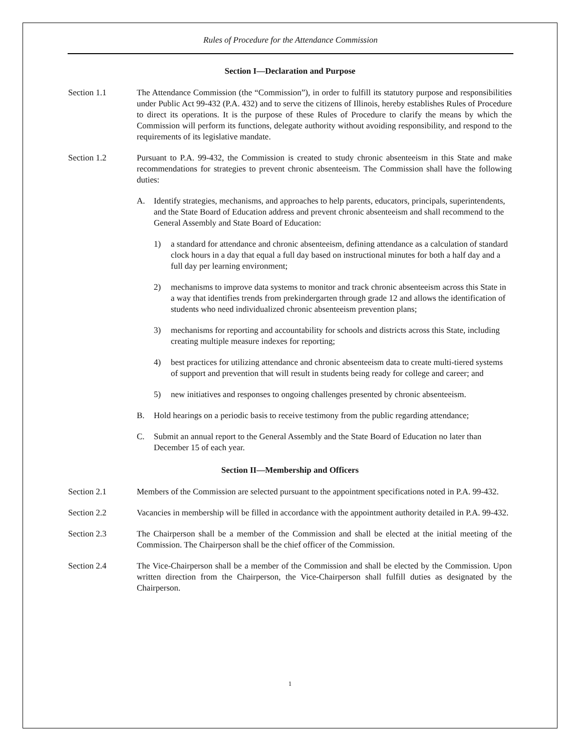Rules of Procedure for the Attendance Commission
Section I—Declaration and Purpose
Section 1.1 The Attendance Commission (the “Commission”), in order to fulfill its statutory purpose and responsibilities under Public Act 99-432 (P.A. 432) and to serve the citizens of Illinois, hereby establishes Rules of Procedure to direct its operations. It is the purpose of these Rules of Procedure to clarify the means by which the Commission will perform its functions, delegate authority without avoiding responsibility, and respond to the requirements of its legislative mandate.
Section 1.2 Pursuant to P.A. 99-432, the Commission is created to study chronic absenteeism in this State and make recommendations for strategies to prevent chronic absenteeism. The Commission shall have the following duties:
A. Identify strategies, mechanisms, and approaches to help parents, educators, principals, superintendents, and the State Board of Education address and prevent chronic absenteeism and shall recommend to the General Assembly and State Board of Education:
1) a standard for attendance and chronic absenteeism, defining attendance as a calculation of standard clock hours in a day that equal a full day based on instructional minutes for both a half day and a full day per learning environment;
2) mechanisms to improve data systems to monitor and track chronic absenteeism across this State in a way that identifies trends from prekindergarten through grade 12 and allows the identification of students who need individualized chronic absenteeism prevention plans;
3) mechanisms for reporting and accountability for schools and districts across this State, including creating multiple measure indexes for reporting;
4) best practices for utilizing attendance and chronic absenteeism data to create multi-tiered systems of support and prevention that will result in students being ready for college and career; and
5) new initiatives and responses to ongoing challenges presented by chronic absenteeism.
B. Hold hearings on a periodic basis to receive testimony from the public regarding attendance;
C. Submit an annual report to the General Assembly and the State Board of Education no later than December 15 of each year.
Section II—Membership and Officers
Section 2.1 Members of the Commission are selected pursuant to the appointment specifications noted in P.A. 99-432.
Section 2.2 Vacancies in membership will be filled in accordance with the appointment authority detailed in P.A. 99-432.
Section 2.3 The Chairperson shall be a member of the Commission and shall be elected at the initial meeting of the Commission. The Chairperson shall be the chief officer of the Commission.
Section 2.4 The Vice-Chairperson shall be a member of the Commission and shall be elected by the Commission. Upon written direction from the Chairperson, the Vice-Chairperson shall fulfill duties as designated by the Chairperson.
1